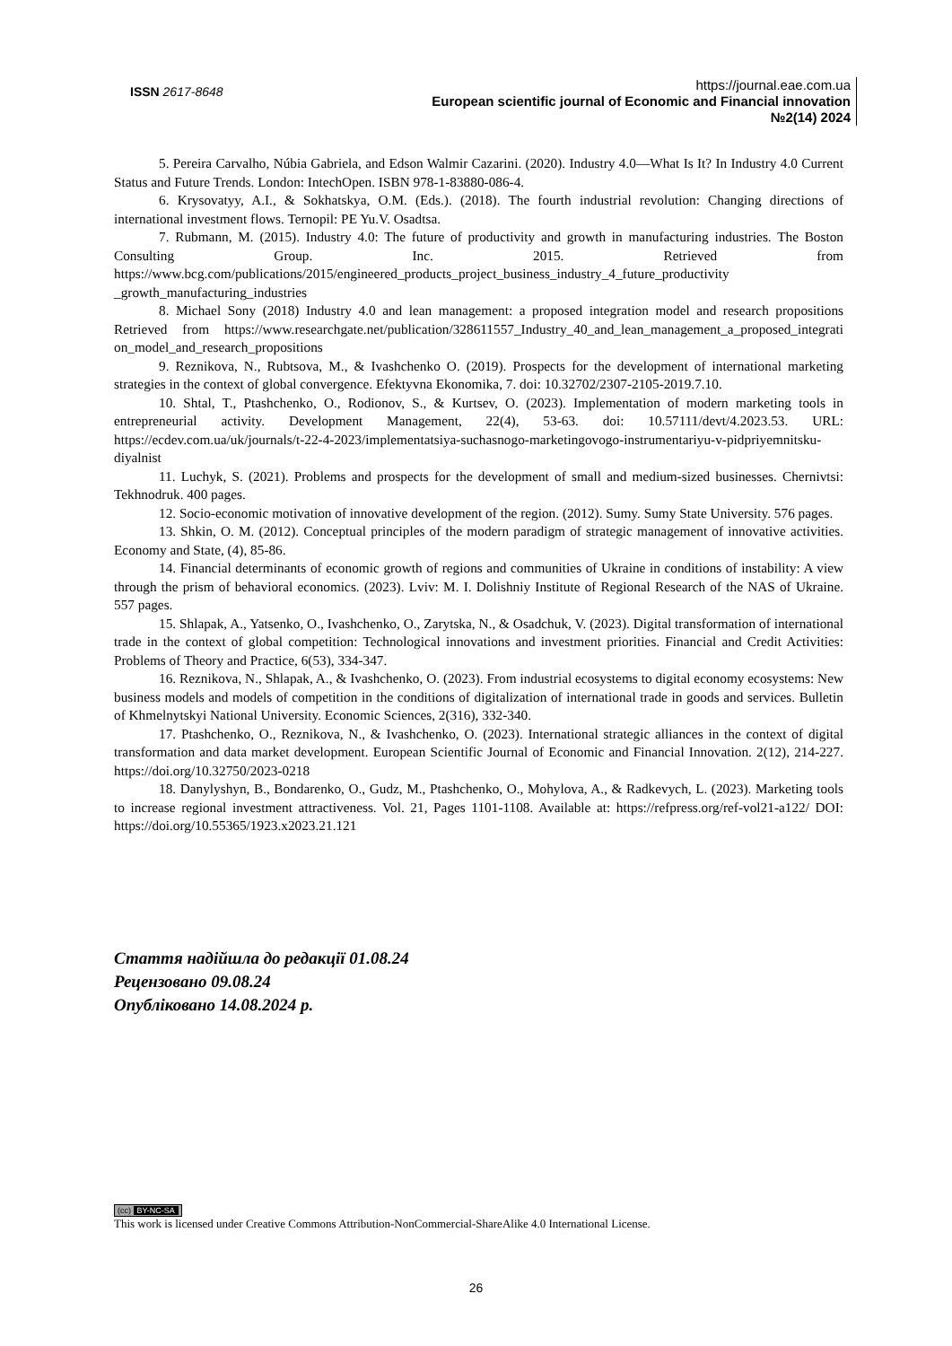ISSN 2617-8648
https://journal.eae.com.ua
European scientific journal of Economic and Financial innovation
№2(14) 2024
5. Pereira Carvalho, Núbia Gabriela, and Edson Walmir Cazarini. (2020). Industry 4.0—What Is It? In Industry 4.0 Current Status and Future Trends. London: IntechOpen. ISBN 978-1-83880-086-4.
6. Krysovatyy, A.I., & Sokhatskya, O.M. (Eds.). (2018). The fourth industrial revolution: Changing directions of international investment flows. Ternopil: PE Yu.V. Osadtsa.
7. Rubmann, M. (2015). Industry 4.0: The future of productivity and growth in manufacturing industries. The Boston Consulting Group. Inc. 2015. Retrieved from https://www.bcg.com/publications/2015/engineered_products_project_business_industry_4_future_productivity _growth_manufacturing_industries
8. Michael Sony (2018) Industry 4.0 and lean management: a proposed integration model and research propositions Retrieved from https://www.researchgate.net/publication/328611557_Industry_40_and_lean_management_a_proposed_integrati on_model_and_research_propositions
9. Reznikova, N., Rubtsova, M., & Ivashchenko O. (2019). Prospects for the development of international marketing strategies in the context of global convergence. Efektyvna Ekonomika, 7. doi: 10.32702/2307-2105-2019.7.10.
10. Shtal, T., Ptashchenko, O., Rodionov, S., & Kurtsev, O. (2023). Implementation of modern marketing tools in entrepreneurial activity. Development Management, 22(4), 53-63. doi: 10.57111/devt/4.2023.53. URL: https://ecdev.com.ua/uk/journals/t-22-4-2023/implementatsiya-suchasnogo-marketingovogo-instrumentariyu-v-pidpriyemnitsku-diyalnist
11. Luchyk, S. (2021). Problems and prospects for the development of small and medium-sized businesses. Chernivtsi: Tekhnodruk. 400 pages.
12. Socio-economic motivation of innovative development of the region. (2012). Sumy. Sumy State University. 576 pages.
13. Shkin, O. M. (2012). Conceptual principles of the modern paradigm of strategic management of innovative activities. Economy and State, (4), 85-86.
14. Financial determinants of economic growth of regions and communities of Ukraine in conditions of instability: A view through the prism of behavioral economics. (2023). Lviv: M. I. Dolishniy Institute of Regional Research of the NAS of Ukraine. 557 pages.
15. Shlapak, A., Yatsenko, O., Ivashchenko, O., Zarytska, N., & Osadchuk, V. (2023). Digital transformation of international trade in the context of global competition: Technological innovations and investment priorities. Financial and Credit Activities: Problems of Theory and Practice, 6(53), 334-347.
16. Reznikova, N., Shlapak, A., & Ivashchenko, O. (2023). From industrial ecosystems to digital economy ecosystems: New business models and models of competition in the conditions of digitalization of international trade in goods and services. Bulletin of Khmelnytskyi National University. Economic Sciences, 2(316), 332-340.
17. Ptashchenko, O., Reznikova, N., & Ivashchenko, O. (2023). International strategic alliances in the context of digital transformation and data market development. European Scientific Journal of Economic and Financial Innovation. 2(12), 214-227. https://doi.org/10.32750/2023-0218
18. Danylyshyn, B., Bondarenko, O., Gudz, M., Ptashchenko, O., Mohylova, A., & Radkevych, L. (2023). Marketing tools to increase regional investment attractiveness. Vol. 21, Pages 1101-1108. Available at: https://refpress.org/ref-vol21-a122/ DOI: https://doi.org/10.55365/1923.x2023.21.121
Стаття надійшла до редакції 01.08.24
Рецензовано 09.08.24
Опубліковано 14.08.2024 р.
(cc) BY-NC-SA
This work is licensed under Creative Commons Attribution-NonCommercial-ShareAlike 4.0 International License.
26